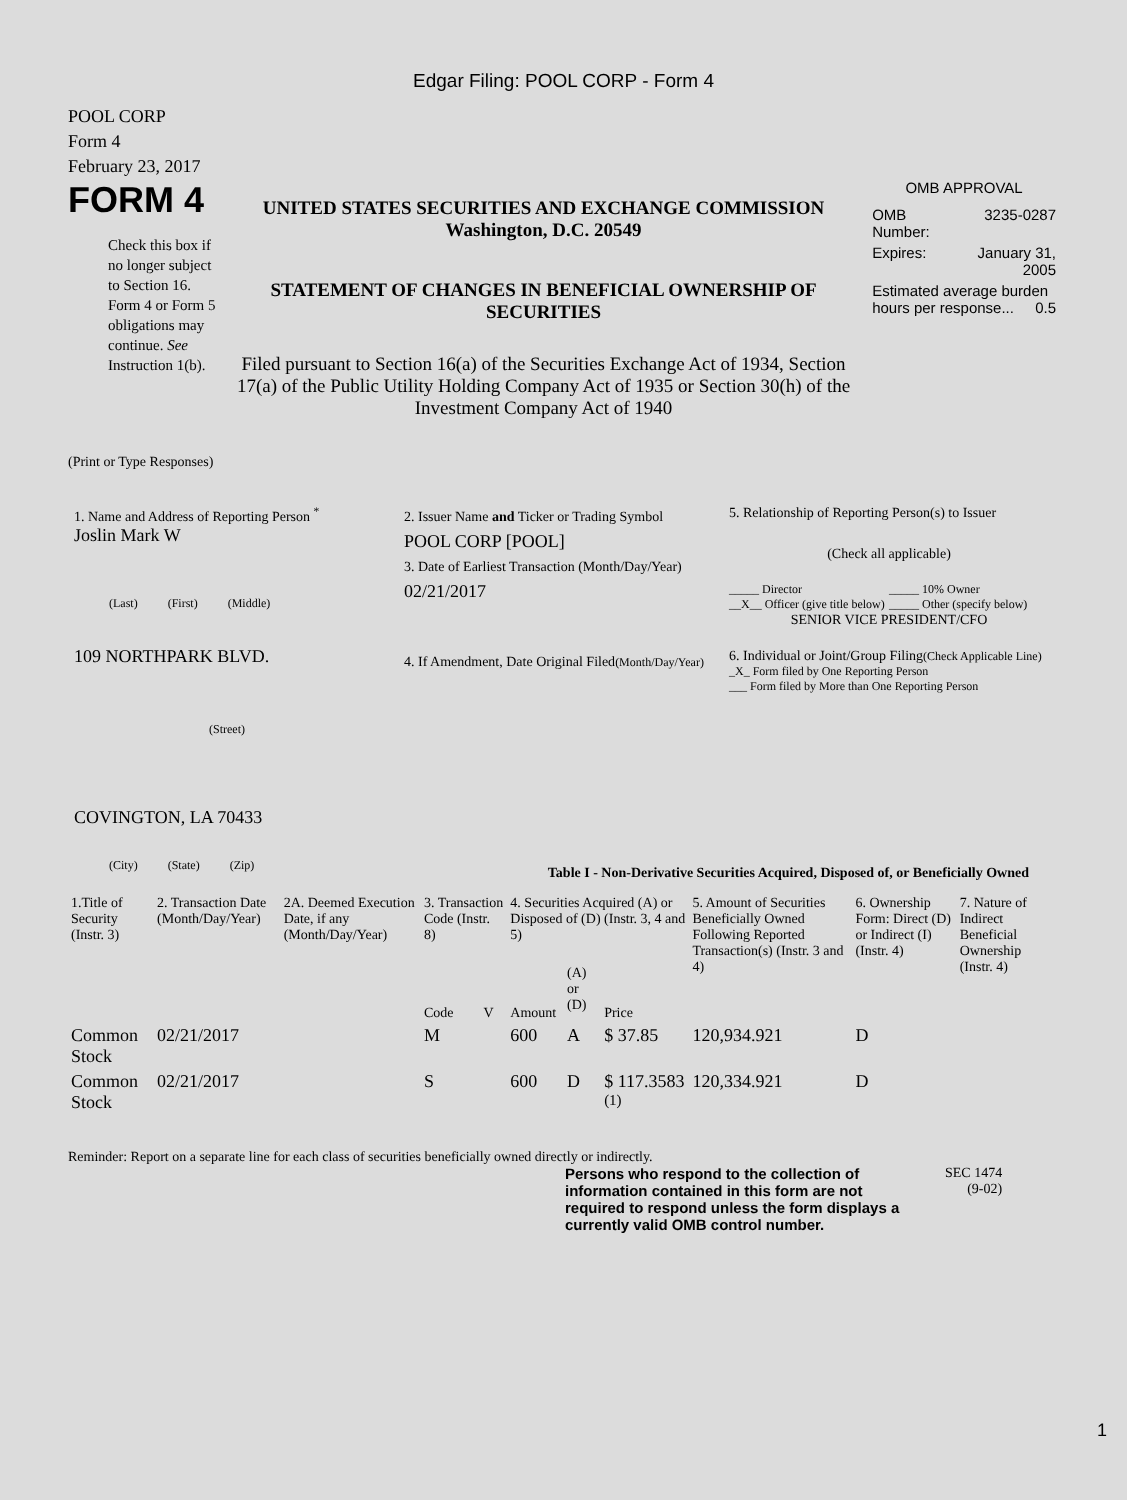Edgar Filing: POOL CORP - Form 4
POOL CORP
Form 4
February 23, 2017
FORM 4
Check this box if no longer subject to Section 16. Form 4 or Form 5 obligations may continue. See Instruction 1(b).
UNITED STATES SECURITIES AND EXCHANGE COMMISSION
Washington, D.C. 20549
STATEMENT OF CHANGES IN BENEFICIAL OWNERSHIP OF SECURITIES
Filed pursuant to Section 16(a) of the Securities Exchange Act of 1934, Section 17(a) of the Public Utility Holding Company Act of 1935 or Section 30(h) of the Investment Company Act of 1940
OMB APPROVAL
| OMB Number: | 3235-0287 |
| Expires: | January 31, 2005 |
| Estimated average burden hours per response... 0.5 | |
(Print or Type Responses)
1. Name and Address of Reporting Person <sup>*</sup>
Joslin Mark W
(Last) (First) (Middle)
109 NORTHPARK BLVD.
(Street)
COVINGTON, LA 70433
(City) (State) (Zip)
2. Issuer Name and Ticker or Trading Symbol
POOL CORP [POOL]
3. Date of Earliest Transaction (Month/Day/Year)
02/21/2017
4. If Amendment, Date Original Filed(Month/Day/Year)
5. Relationship of Reporting Person(s) to Issuer
(Check all applicable)
_____ Director
__X__ Officer (give title below)
_____ 10% Owner
_____ Other (specify below)
SENIOR VICE PRESIDENT/CFO
6. Individual or Joint/Group Filing(Check Applicable Line)
_X_ Form filed by One Reporting Person
___ Form filed by More than One Reporting Person
Table I - Non-Derivative Securities Acquired, Disposed of, or Beneficially Owned
| 1.Title of Security (Instr. 3) | 2. Transaction Date (Month/Day/Year) | 2A. Deemed Execution Date, if any (Month/Day/Year) | 3. Transaction Code (Instr. 8) | | 4. Securities Acquired (A) or Disposed of (D) (Instr. 3, 4 and 5) | | | 5. Amount of Securities Beneficially Owned Following Reported Transaction(s) (Instr. 3 and 4) | 6. Ownership Form: Direct (D) or Indirect (I) (Instr. 4) | 7. Nature of Indirect Beneficial Ownership (Instr. 4) |
| --- | --- | --- | --- | --- | --- | --- | --- | --- | --- | --- |
| | | | Code | V | Amount | (A) or (D) | Price | | | |
| Common Stock | 02/21/2017 | | M | | 600 | A | $ 37.85 | 120,934.921 | D | |
| Common Stock | 02/21/2017 | | S | | 600 | D | $ 117.3583 <sup>(1)</sup> | 120,334.921 | D | |
Reminder: Report on a separate line for each class of securities beneficially owned directly or indirectly.
Persons who respond to the collection of information contained in this form are not required to respond unless the form displays a currently valid OMB control number.
SEC 1474
(9-02)
1